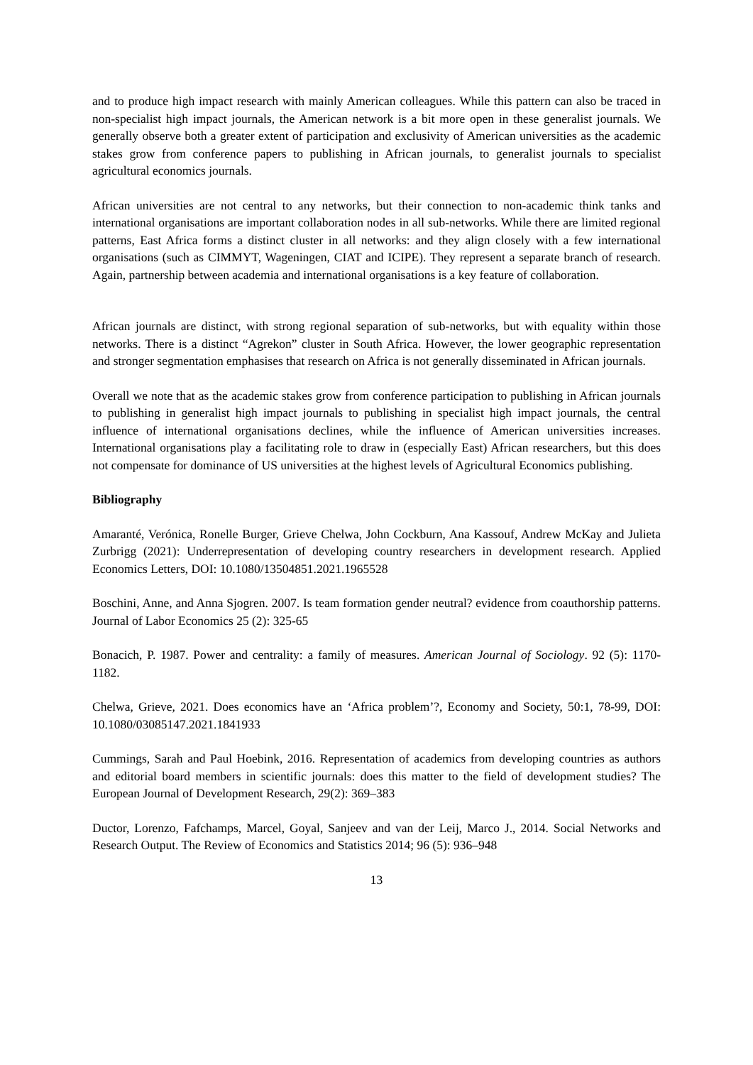and to produce high impact research with mainly American colleagues. While this pattern can also be traced in non-specialist high impact journals, the American network is a bit more open in these generalist journals. We generally observe both a greater extent of participation and exclusivity of American universities as the academic stakes grow from conference papers to publishing in African journals, to generalist journals to specialist agricultural economics journals.
African universities are not central to any networks, but their connection to non-academic think tanks and international organisations are important collaboration nodes in all sub-networks. While there are limited regional patterns, East Africa forms a distinct cluster in all networks: and they align closely with a few international organisations (such as CIMMYT, Wageningen, CIAT and ICIPE). They represent a separate branch of research. Again, partnership between academia and international organisations is a key feature of collaboration.
African journals are distinct, with strong regional separation of sub-networks, but with equality within those networks. There is a distinct “Agrekon” cluster in South Africa. However, the lower geographic representation and stronger segmentation emphasises that research on Africa is not generally disseminated in African journals.
Overall we note that as the academic stakes grow from conference participation to publishing in African journals to publishing in generalist high impact journals to publishing in specialist high impact journals, the central influence of international organisations declines, while the influence of American universities increases. International organisations play a facilitating role to draw in (especially East) African researchers, but this does not compensate for dominance of US universities at the highest levels of Agricultural Economics publishing.
Bibliography
Amaranté, Verónica, Ronelle Burger, Grieve Chelwa, John Cockburn, Ana Kassouf, Andrew McKay and Julieta Zurbrigg (2021): Underrepresentation of developing country researchers in development research. Applied Economics Letters, DOI: 10.1080/13504851.2021.1965528
Boschini, Anne, and Anna Sjogren. 2007. Is team formation gender neutral? evidence from coauthorship patterns. Journal of Labor Economics 25 (2): 325-65
Bonacich, P. 1987. Power and centrality: a family of measures. American Journal of Sociology. 92 (5): 1170-1182.
Chelwa, Grieve, 2021. Does economics have an ‘Africa problem’?, Economy and Society, 50:1, 78-99, DOI: 10.1080/03085147.2021.1841933
Cummings, Sarah and Paul Hoebink, 2016. Representation of academics from developing countries as authors and editorial board members in scientific journals: does this matter to the field of development studies? The European Journal of Development Research, 29(2): 369–383
Ductor, Lorenzo, Fafchamps, Marcel, Goyal, Sanjeev and van der Leij, Marco J., 2014. Social Networks and Research Output. The Review of Economics and Statistics 2014; 96 (5): 936–948
13